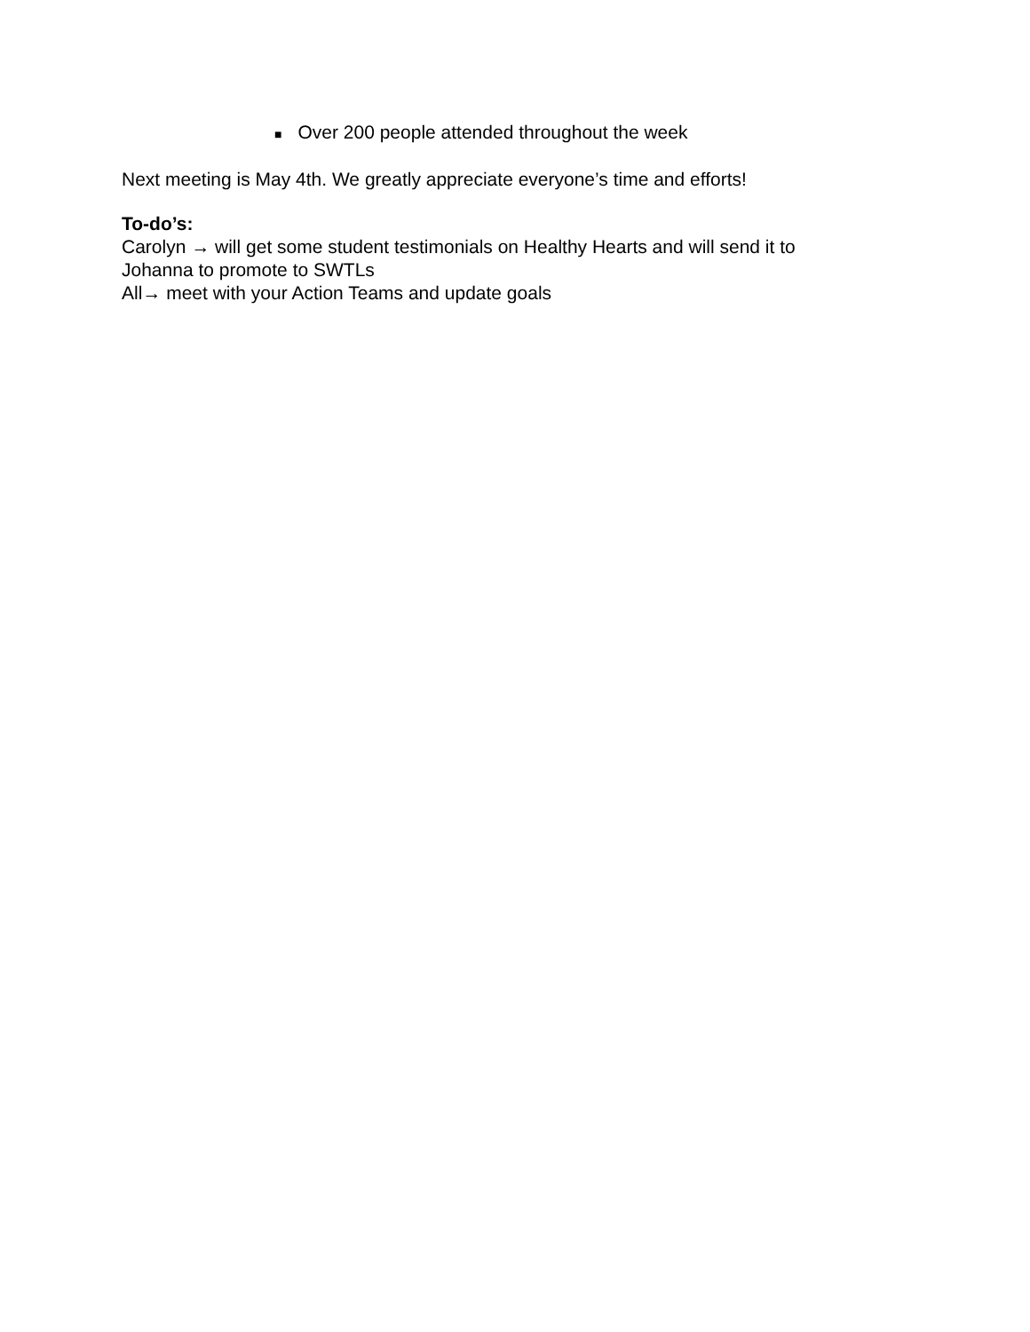■ Over 200 people attended throughout the week
Next meeting is May 4th. We greatly appreciate everyone’s time and efforts!
To-do’s:
Carolyn → will get some student testimonials on Healthy Hearts and will send it to
Johanna to promote to SWTLs
All→ meet with your Action Teams and update goals